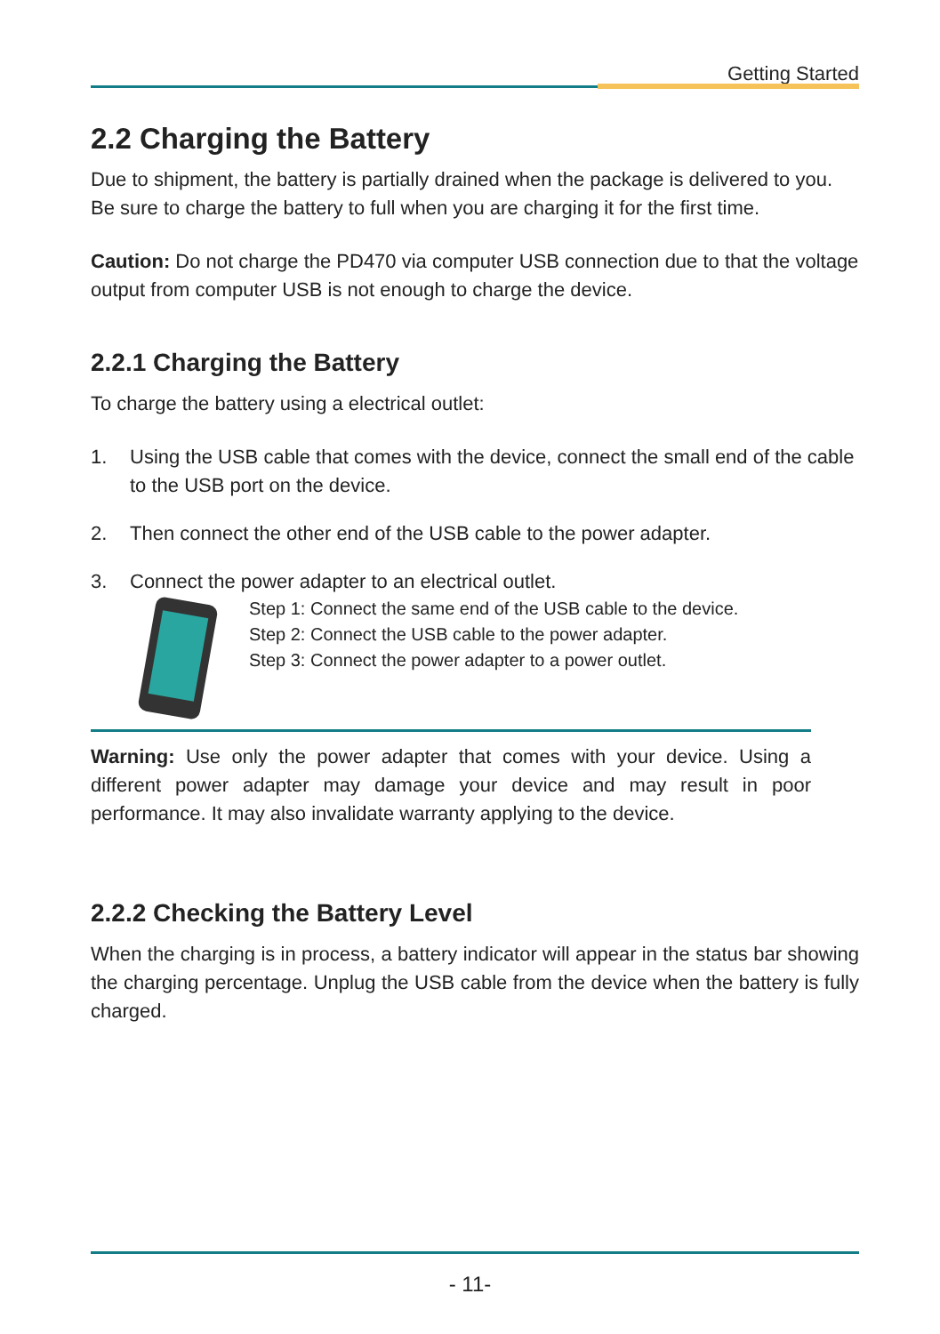Getting Started
2.2 Charging the Battery
Due to shipment, the battery is partially drained when the package is delivered to you. Be sure to charge the battery to full when you are charging it for the first time.
Caution: Do not charge the PD470 via computer USB connection due to that the voltage output from computer USB is not enough to charge the device.
2.2.1 Charging the Battery
To charge the battery using a electrical outlet:
1. Using the USB cable that comes with the device, connect the small end of the cable to the USB port on the device.
2. Then connect the other end of the USB cable to the power adapter.
3. Connect the power adapter to an electrical outlet.
Step 1: Connect the same end of the USB cable to the device.
Step 2: Connect the USB cable to the power adapter.
Step 3: Connect the power adapter to a power outlet.
Warning: Use only the power adapter that comes with your device. Using a different power adapter may damage your device and may result in poor performance. It may also invalidate warranty applying to the device.
2.2.2 Checking the Battery Level
When the charging is in process, a battery indicator will appear in the status bar showing the charging percentage. Unplug the USB cable from the device when the battery is fully charged.
- 11-